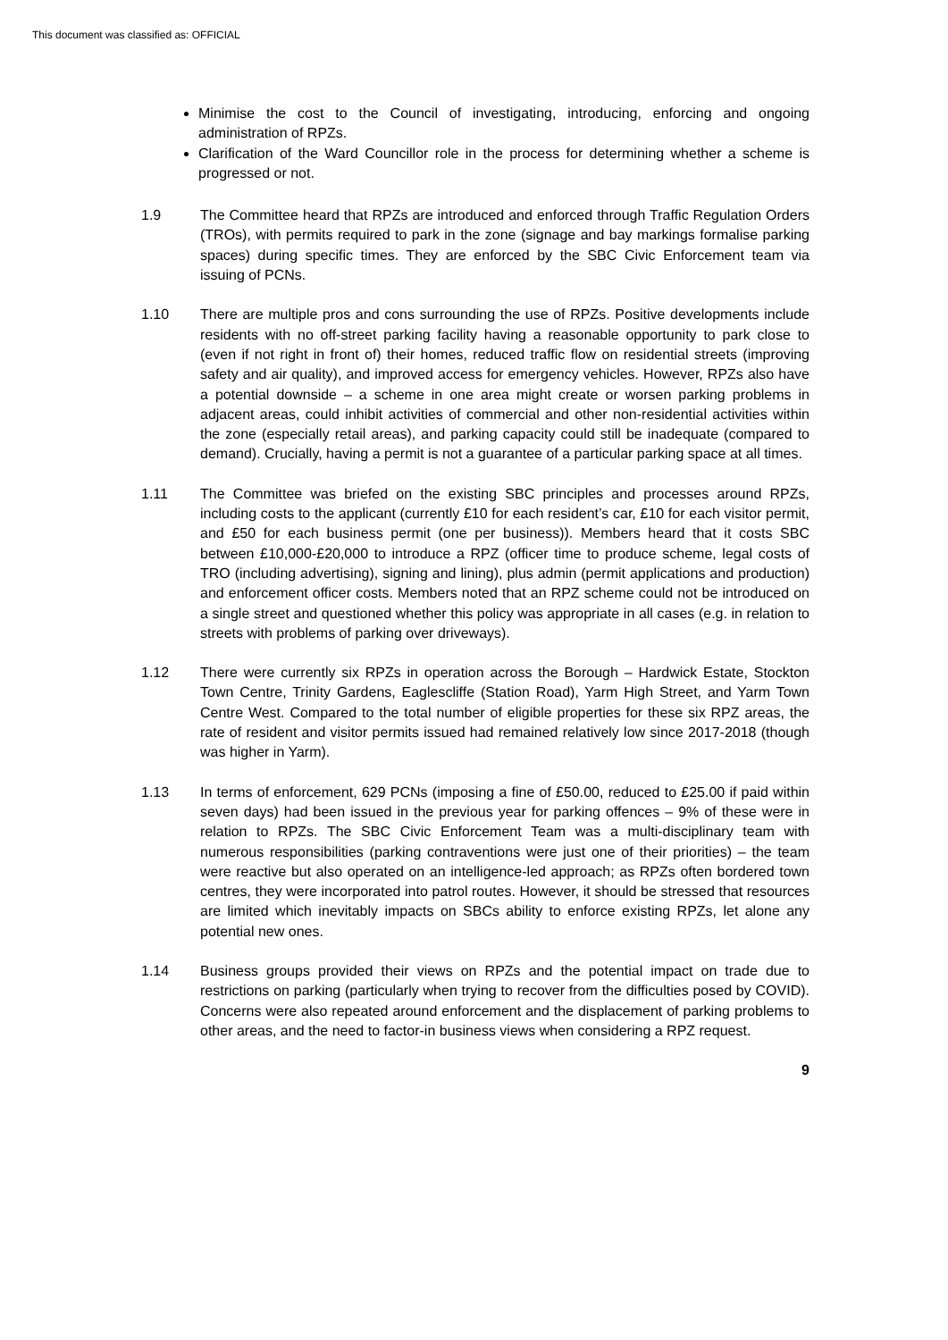This document was classified as: OFFICIAL
Minimise the cost to the Council of investigating, introducing, enforcing and ongoing administration of RPZs.
Clarification of the Ward Councillor role in the process for determining whether a scheme is progressed or not.
1.9 The Committee heard that RPZs are introduced and enforced through Traffic Regulation Orders (TROs), with permits required to park in the zone (signage and bay markings formalise parking spaces) during specific times. They are enforced by the SBC Civic Enforcement team via issuing of PCNs.
1.10 There are multiple pros and cons surrounding the use of RPZs. Positive developments include residents with no off-street parking facility having a reasonable opportunity to park close to (even if not right in front of) their homes, reduced traffic flow on residential streets (improving safety and air quality), and improved access for emergency vehicles. However, RPZs also have a potential downside – a scheme in one area might create or worsen parking problems in adjacent areas, could inhibit activities of commercial and other non-residential activities within the zone (especially retail areas), and parking capacity could still be inadequate (compared to demand). Crucially, having a permit is not a guarantee of a particular parking space at all times.
1.11 The Committee was briefed on the existing SBC principles and processes around RPZs, including costs to the applicant (currently £10 for each resident’s car, £10 for each visitor permit, and £50 for each business permit (one per business)). Members heard that it costs SBC between £10,000-£20,000 to introduce a RPZ (officer time to produce scheme, legal costs of TRO (including advertising), signing and lining), plus admin (permit applications and production) and enforcement officer costs. Members noted that an RPZ scheme could not be introduced on a single street and questioned whether this policy was appropriate in all cases (e.g. in relation to streets with problems of parking over driveways).
1.12 There were currently six RPZs in operation across the Borough – Hardwick Estate, Stockton Town Centre, Trinity Gardens, Eaglescliffe (Station Road), Yarm High Street, and Yarm Town Centre West. Compared to the total number of eligible properties for these six RPZ areas, the rate of resident and visitor permits issued had remained relatively low since 2017-2018 (though was higher in Yarm).
1.13 In terms of enforcement, 629 PCNs (imposing a fine of £50.00, reduced to £25.00 if paid within seven days) had been issued in the previous year for parking offences – 9% of these were in relation to RPZs. The SBC Civic Enforcement Team was a multi-disciplinary team with numerous responsibilities (parking contraventions were just one of their priorities) – the team were reactive but also operated on an intelligence-led approach; as RPZs often bordered town centres, they were incorporated into patrol routes. However, it should be stressed that resources are limited which inevitably impacts on SBCs ability to enforce existing RPZs, let alone any potential new ones.
1.14 Business groups provided their views on RPZs and the potential impact on trade due to restrictions on parking (particularly when trying to recover from the difficulties posed by COVID). Concerns were also repeated around enforcement and the displacement of parking problems to other areas, and the need to factor-in business views when considering a RPZ request.
9